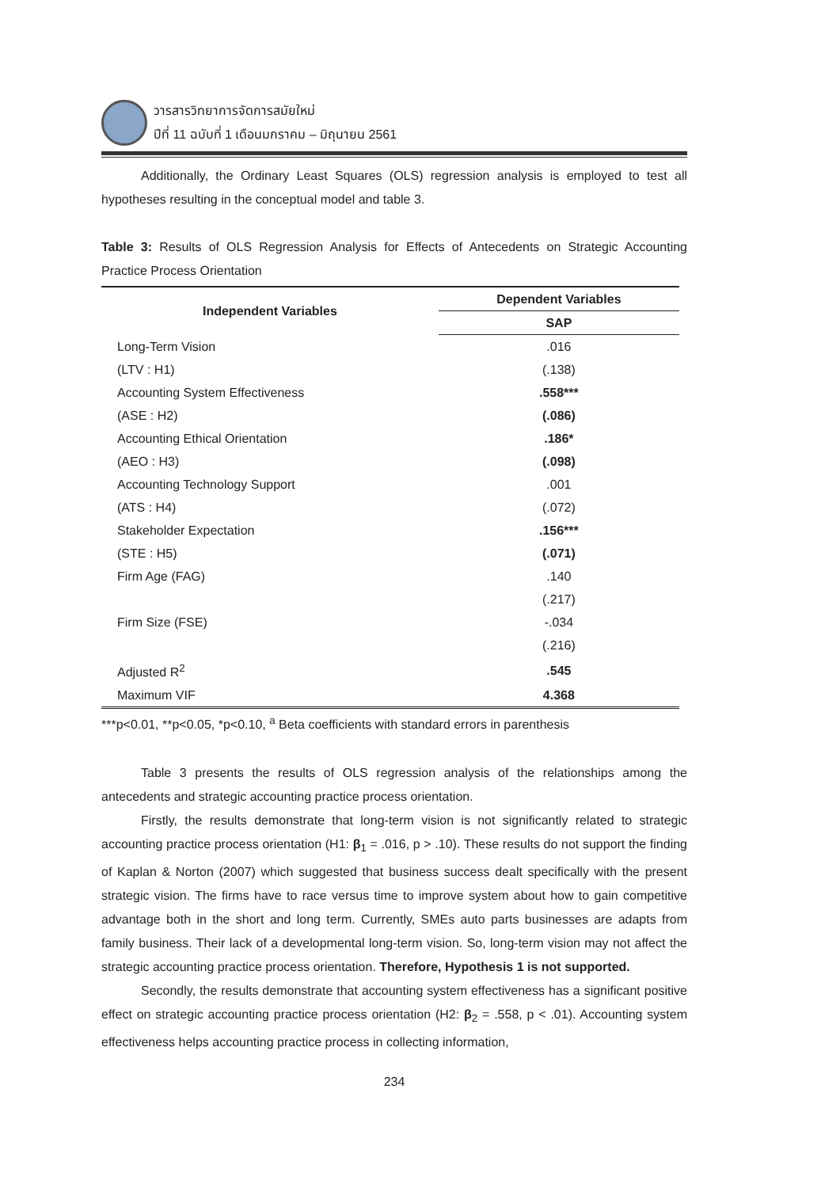วารสารวิทยาการจัดการสมัยใหม่
ปีที่ 11 ฉบับที่ 1 เดือนมกราคม – มิถุนายน 2561
Additionally, the Ordinary Least Squares (OLS) regression analysis is employed to test all hypotheses resulting in the conceptual model and table 3.
Table 3: Results of OLS Regression Analysis for Effects of Antecedents on Strategic Accounting Practice Process Orientation
| Independent Variables | Dependent Variables |
| --- | --- |
| | SAP |
| Long-Term Vision | .016 |
| (LTV : H1) | (.138) |
| Accounting System Effectiveness | .558*** |
| (ASE : H2) | (.086) |
| Accounting Ethical Orientation | .186* |
| (AEO : H3) | (.098) |
| Accounting Technology Support | .001 |
| (ATS : H4) | (.072) |
| Stakeholder Expectation | .156*** |
| (STE : H5) | (.071) |
| Firm Age (FAG) | .140 |
| | (.217) |
| Firm Size (FSE) | -.034 |
| | (.216) |
| Adjusted R<sup>2</sup> | .545 |
| Maximum VIF | 4.368 |
***p<0.01, **p<0.05, *p<0.10, <sup>a</sup> Beta coefficients with standard errors in parenthesis
Table 3 presents the results of OLS regression analysis of the relationships among the antecedents and strategic accounting practice process orientation.
Firstly, the results demonstrate that long-term vision is not significantly related to strategic accounting practice process orientation (H1: β<sub>1</sub> = .016, p > .10). These results do not support the finding of Kaplan & Norton (2007) which suggested that business success dealt specifically with the present strategic vision. The firms have to race versus time to improve system about how to gain competitive advantage both in the short and long term. Currently, SMEs auto parts businesses are adapts from family business. Their lack of a developmental long-term vision. So, long-term vision may not affect the strategic accounting practice process orientation. Therefore, Hypothesis 1 is not supported.
Secondly, the results demonstrate that accounting system effectiveness has a significant positive effect on strategic accounting practice process orientation (H2: β<sub>2</sub> = .558, p < .01). Accounting system effectiveness helps accounting practice process in collecting information,
234